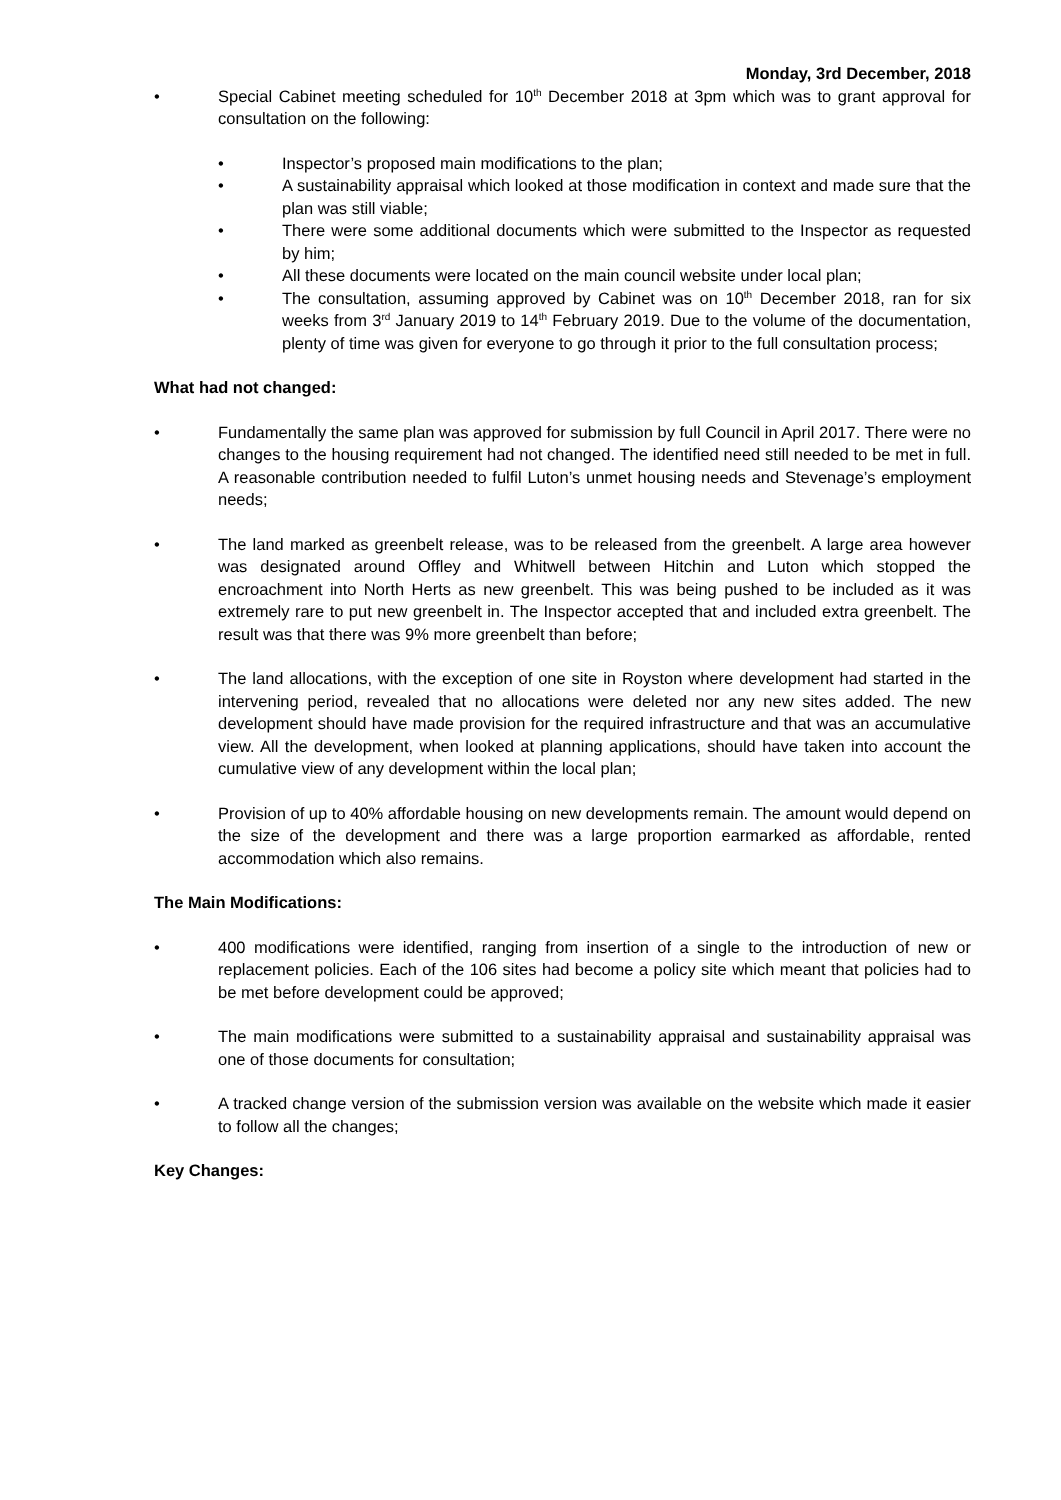Monday, 3rd December, 2018
• Special Cabinet meeting scheduled for 10<sup>th</sup> December 2018 at 3pm which was to grant approval for consultation on the following:
• Inspector’s proposed main modifications to the plan;
• A sustainability appraisal which looked at those modification in context and made sure that the plan was still viable;
• There were some additional documents which were submitted to the Inspector as requested by him;
• All these documents were located on the main council website under local plan;
• The consultation, assuming approved by Cabinet was on 10<sup>th</sup> December 2018, ran for six weeks from 3<sup>rd</sup> January 2019 to 14<sup>th</sup> February 2019. Due to the volume of the documentation, plenty of time was given for everyone to go through it prior to the full consultation process;
What had not changed:
• Fundamentally the same plan was approved for submission by full Council in April 2017. There were no changes to the housing requirement had not changed. The identified need still needed to be met in full. A reasonable contribution needed to fulfil Luton’s unmet housing needs and Stevenage’s employment needs;
• The land marked as greenbelt release, was to be released from the greenbelt. A large area however was designated around Offley and Whitwell between Hitchin and Luton which stopped the encroachment into North Herts as new greenbelt. This was being pushed to be included as it was extremely rare to put new greenbelt in. The Inspector accepted that and included extra greenbelt. The result was that there was 9% more greenbelt than before;
• The land allocations, with the exception of one site in Royston where development had started in the intervening period, revealed that no allocations were deleted nor any new sites added. The new development should have made provision for the required infrastructure and that was an accumulative view. All the development, when looked at planning applications, should have taken into account the cumulative view of any development within the local plan;
• Provision of up to 40% affordable housing on new developments remain. The amount would depend on the size of the development and there was a large proportion earmarked as affordable, rented accommodation which also remains.
The Main Modifications:
• 400 modifications were identified, ranging from insertion of a single to the introduction of new or replacement policies. Each of the 106 sites had become a policy site which meant that policies had to be met before development could be approved;
• The main modifications were submitted to a sustainability appraisal and sustainability appraisal was one of those documents for consultation;
• A tracked change version of the submission version was available on the website which made it easier to follow all the changes;
Key Changes: